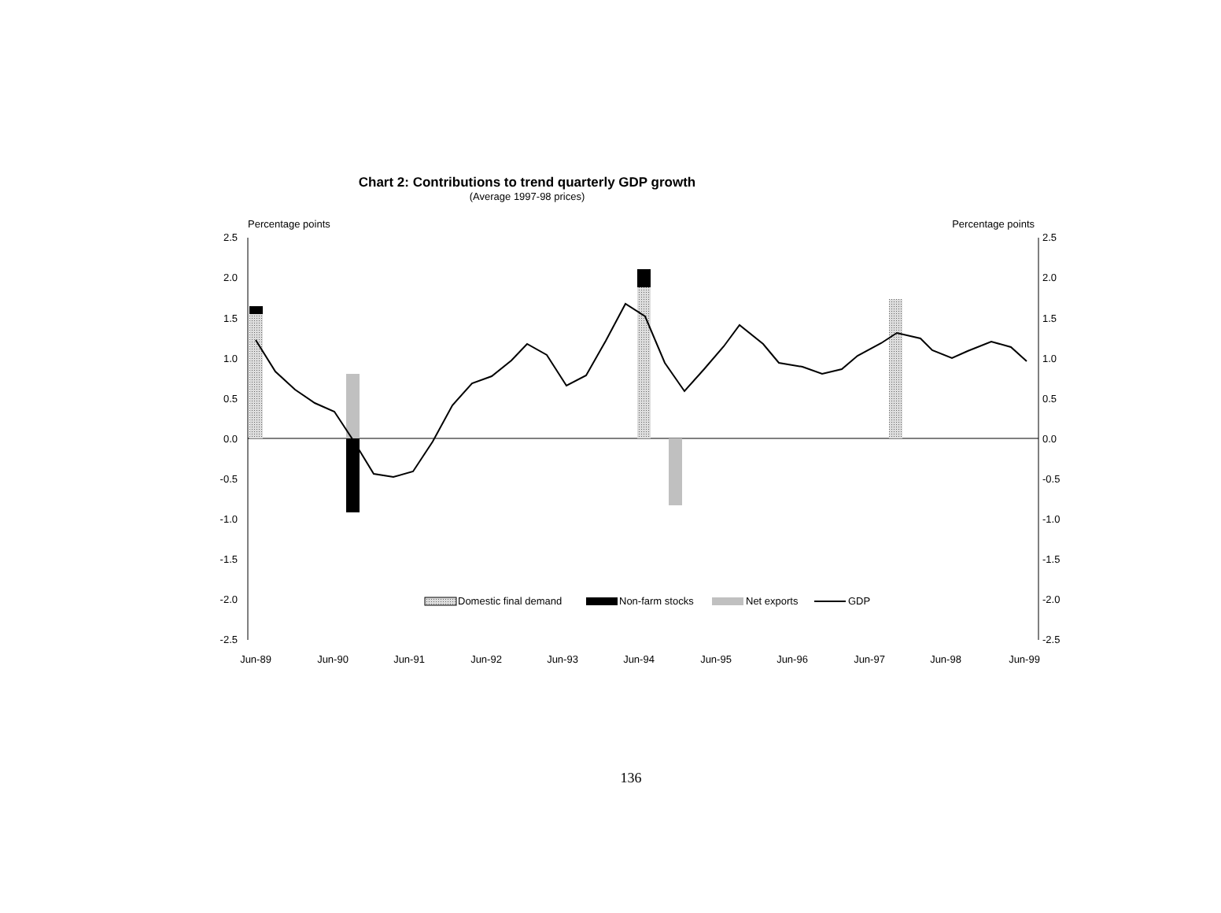Chart 2: Contributions to trend quarterly GDP growth
(Average 1997-98 prices)
Percentage points
Percentage points
2.5
2.0
1.5
1.0
0.5
0.0
-0.5
-1.0
-1.5
-2.0
-2.5
2.5
2.0
1.5
1.0
0.5
0.0
-0.5
-1.0
-1.5
-2.0
-2.5
Domestic final demand
Non-farm stocks
Net exports
GDP
Jun-89
Jun-90
Jun-91
Jun-92
Jun-93
Jun-94
Jun-95
Jun-96
Jun-97
Jun-98
Jun-99
136